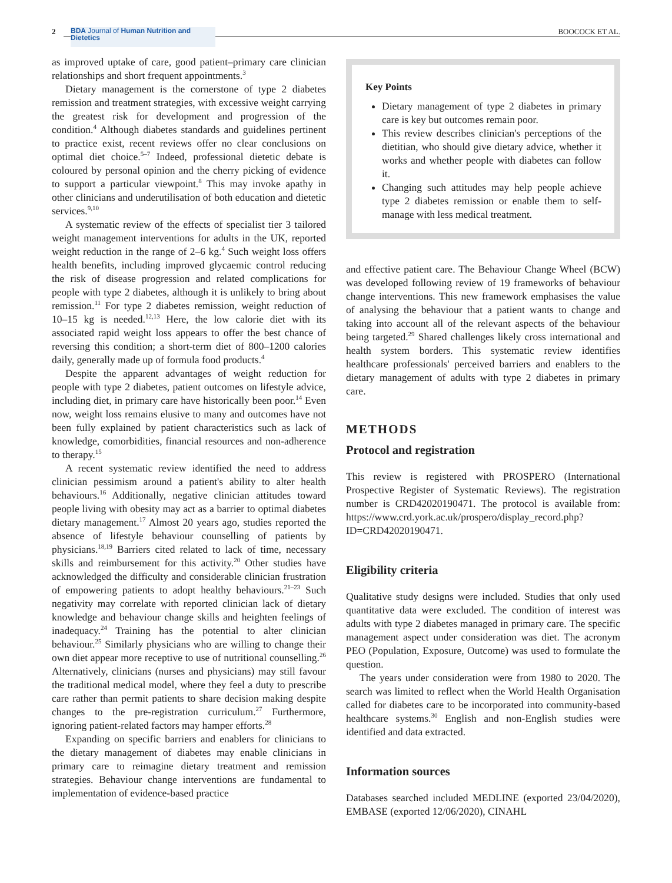2
BDA Journal of Human Nutrition and Dietetics
BOOCOCK ET AL.
as improved uptake of care, good patient–primary care clinician relationships and short frequent appointments.<sup>3</sup>
Dietary management is the cornerstone of type 2 diabetes remission and treatment strategies, with excessive weight carrying the greatest risk for development and progression of the condition.<sup>4</sup> Although diabetes standards and guidelines pertinent to practice exist, recent reviews offer no clear conclusions on optimal diet choice.<sup>5–7</sup> Indeed, professional dietetic debate is coloured by personal opinion and the cherry picking of evidence to support a particular viewpoint.<sup>8</sup> This may invoke apathy in other clinicians and underutilisation of both education and dietetic services.<sup>9,10</sup>
A systematic review of the effects of specialist tier 3 tailored weight management interventions for adults in the UK, reported weight reduction in the range of 2–6 kg.<sup>4</sup> Such weight loss offers health benefits, including improved glycaemic control reducing the risk of disease progression and related complications for people with type 2 diabetes, although it is unlikely to bring about remission.<sup>11</sup> For type 2 diabetes remission, weight reduction of 10–15 kg is needed.<sup>12,13</sup> Here, the low calorie diet with its associated rapid weight loss appears to offer the best chance of reversing this condition; a short-term diet of 800–1200 calories daily, generally made up of formula food products.<sup>4</sup>
Despite the apparent advantages of weight reduction for people with type 2 diabetes, patient outcomes on lifestyle advice, including diet, in primary care have historically been poor.<sup>14</sup> Even now, weight loss remains elusive to many and outcomes have not been fully explained by patient characteristics such as lack of knowledge, comorbidities, financial resources and non-adherence to therapy.<sup>15</sup>
A recent systematic review identified the need to address clinician pessimism around a patient's ability to alter health behaviours.<sup>16</sup> Additionally, negative clinician attitudes toward people living with obesity may act as a barrier to optimal diabetes dietary management.<sup>17</sup> Almost 20 years ago, studies reported the absence of lifestyle behaviour counselling of patients by physicians.<sup>18,19</sup> Barriers cited related to lack of time, necessary skills and reimbursement for this activity.<sup>20</sup> Other studies have acknowledged the difficulty and considerable clinician frustration of empowering patients to adopt healthy behaviours.<sup>21–23</sup> Such negativity may correlate with reported clinician lack of dietary knowledge and behaviour change skills and heighten feelings of inadequacy.<sup>24</sup> Training has the potential to alter clinician behaviour.<sup>25</sup> Similarly physicians who are willing to change their own diet appear more receptive to use of nutritional counselling.<sup>26</sup> Alternatively, clinicians (nurses and physicians) may still favour the traditional medical model, where they feel a duty to prescribe care rather than permit patients to share decision making despite changes to the pre-registration curriculum.<sup>27</sup> Furthermore, ignoring patient-related factors may hamper efforts.<sup>28</sup>
Expanding on specific barriers and enablers for clinicians to the dietary management of diabetes may enable clinicians in primary care to reimagine dietary treatment and remission strategies. Behaviour change interventions are fundamental to implementation of evidence-based practice
Key Points
Dietary management of type 2 diabetes in primary care is key but outcomes remain poor.
This review describes clinician's perceptions of the dietitian, who should give dietary advice, whether it works and whether people with diabetes can follow it.
Changing such attitudes may help people achieve type 2 diabetes remission or enable them to self-manage with less medical treatment.
and effective patient care. The Behaviour Change Wheel (BCW) was developed following review of 19 frameworks of behaviour change interventions. This new framework emphasises the value of analysing the behaviour that a patient wants to change and taking into account all of the relevant aspects of the behaviour being targeted.<sup>29</sup> Shared challenges likely cross international and health system borders. This systematic review identifies healthcare professionals' perceived barriers and enablers to the dietary management of adults with type 2 diabetes in primary care.
METHODS
Protocol and registration
This review is registered with PROSPERO (International Prospective Register of Systematic Reviews). The registration number is CRD42020190471. The protocol is available from: https://www.crd.york.ac.uk/prospero/display_record.php?ID=CRD42020190471.
Eligibility criteria
Qualitative study designs were included. Studies that only used quantitative data were excluded. The condition of interest was adults with type 2 diabetes managed in primary care. The specific management aspect under consideration was diet. The acronym PEO (Population, Exposure, Outcome) was used to formulate the question.
The years under consideration were from 1980 to 2020. The search was limited to reflect when the World Health Organisation called for diabetes care to be incorporated into community-based healthcare systems.<sup>30</sup> English and non-English studies were identified and data extracted.
Information sources
Databases searched included MEDLINE (exported 23/04/2020), EMBASE (exported 12/06/2020), CINAHL